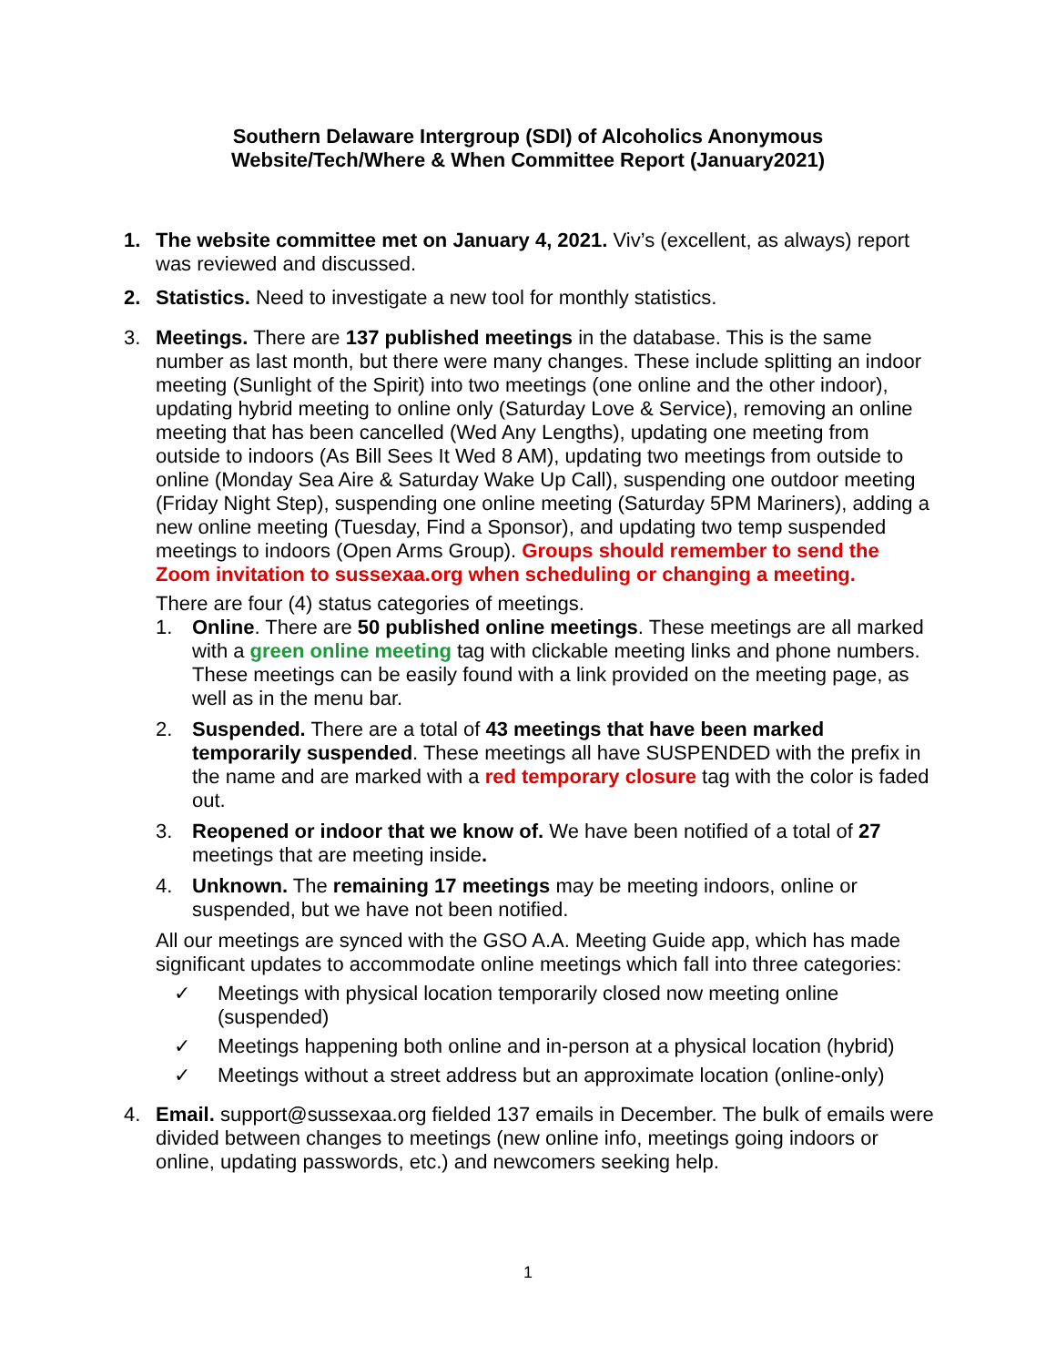Southern Delaware Intergroup (SDI) of Alcoholics Anonymous
Website/Tech/Where & When Committee Report (January2021)
1. The website committee met on January 4, 2021. Viv’s (excellent, as always) report was reviewed and discussed.
2. Statistics. Need to investigate a new tool for monthly statistics.
3. Meetings. There are 137 published meetings in the database. This is the same number as last month, but there were many changes. These include splitting an indoor meeting (Sunlight of the Spirit) into two meetings (one online and the other indoor), updating hybrid meeting to online only (Saturday Love & Service), removing an online meeting that has been cancelled (Wed Any Lengths), updating one meeting from outside to indoors (As Bill Sees It Wed 8 AM), updating two meetings from outside to online (Monday Sea Aire & Saturday Wake Up Call), suspending one outdoor meeting (Friday Night Step), suspending one online meeting (Saturday 5PM Mariners), adding a new online meeting (Tuesday, Find a Sponsor), and updating two temp suspended meetings to indoors (Open Arms Group). Groups should remember to send the Zoom invitation to sussexaa.org when scheduling or changing a meeting.
There are four (4) status categories of meetings.
1. Online. There are 50 published online meetings. These meetings are all marked with a green online meeting tag with clickable meeting links and phone numbers. These meetings can be easily found with a link provided on the meeting page, as well as in the menu bar.
2. Suspended. There are a total of 43 meetings that have been marked temporarily suspended. These meetings all have SUSPENDED with the prefix in the name and are marked with a red temporary closure tag with the color is faded out.
3. Reopened or indoor that we know of. We have been notified of a total of 27 meetings that are meeting inside.
4. Unknown. The remaining 17 meetings may be meeting indoors, online or suspended, but we have not been notified.
All our meetings are synced with the GSO A.A. Meeting Guide app, which has made significant updates to accommodate online meetings which fall into three categories:
✓ Meetings with physical location temporarily closed now meeting online (suspended)
✓ Meetings happening both online and in-person at a physical location (hybrid)
✓ Meetings without a street address but an approximate location (online-only)
4. Email. support@sussexaa.org fielded 137 emails in December. The bulk of emails were divided between changes to meetings (new online info, meetings going indoors or online, updating passwords, etc.) and newcomers seeking help.
1